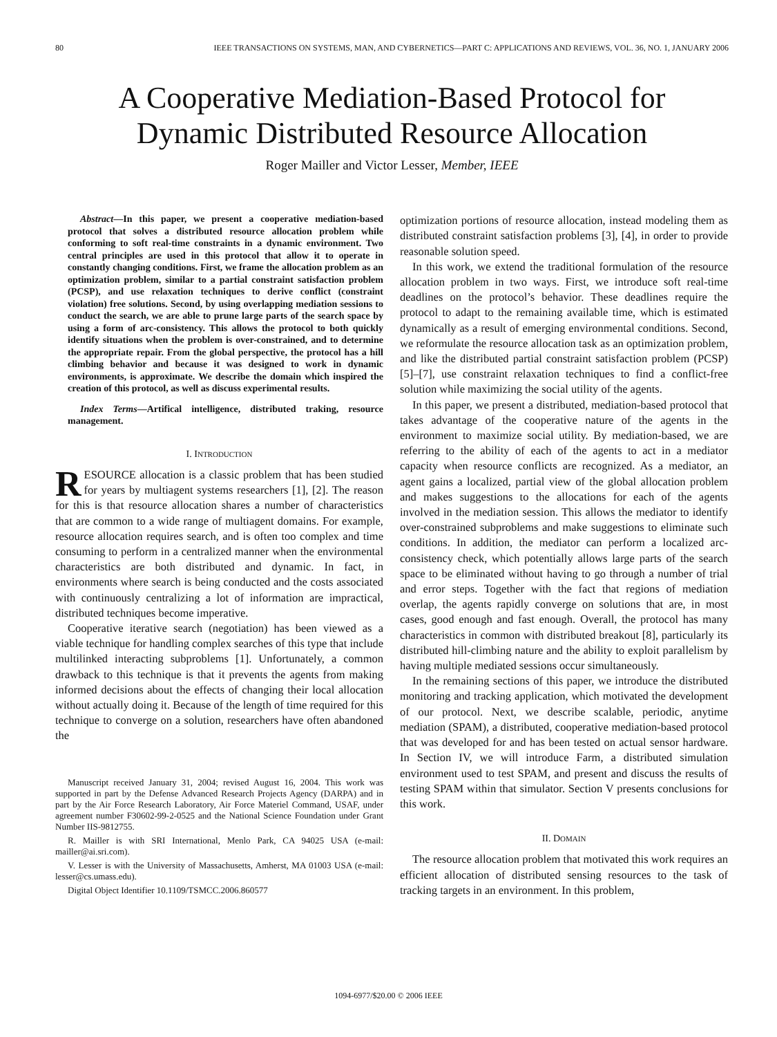80 IEEE TRANSACTIONS ON SYSTEMS, MAN, AND CYBERNETICS—PART C: APPLICATIONS AND REVIEWS, VOL. 36, NO. 1, JANUARY 2006
A Cooperative Mediation-Based Protocol for
Dynamic Distributed Resource Allocation
Roger Mailler and Victor Lesser, Member, IEEE
Abstract—In this paper, we present a cooperative mediation-based protocol that solves a distributed resource allocation problem while conforming to soft real-time constraints in a dynamic environment. Two central principles are used in this protocol that allow it to operate in constantly changing conditions. First, we frame the allocation problem as an optimization problem, similar to a partial constraint satisfaction problem (PCSP), and use relaxation techniques to derive conflict (constraint violation) free solutions. Second, by using overlapping mediation sessions to conduct the search, we are able to prune large parts of the search space by using a form of arc-consistency. This allows the protocol to both quickly identify situations when the problem is over-constrained, and to determine the appropriate repair. From the global perspective, the protocol has a hill climbing behavior and because it was designed to work in dynamic environments, is approximate. We describe the domain which inspired the creation of this protocol, as well as discuss experimental results.
Index Terms—Artifical intelligence, distributed traking, resource management.
I. INTRODUCTION
RESOURCE allocation is a classic problem that has been studied for years by multiagent systems researchers [1], [2]. The reason for this is that resource allocation shares a number of characteristics that are common to a wide range of multiagent domains. For example, resource allocation requires search, and is often too complex and time consuming to perform in a centralized manner when the environmental characteristics are both distributed and dynamic. In fact, in environments where search is being conducted and the costs associated with continuously centralizing a lot of information are impractical, distributed techniques become imperative.
Cooperative iterative search (negotiation) has been viewed as a viable technique for handling complex searches of this type that include multilinked interacting subproblems [1]. Unfortunately, a common drawback to this technique is that it prevents the agents from making informed decisions about the effects of changing their local allocation without actually doing it. Because of the length of time required for this technique to converge on a solution, researchers have often abandoned the
Manuscript received January 31, 2004; revised August 16, 2004. This work was supported in part by the Defense Advanced Research Projects Agency (DARPA) and in part by the Air Force Research Laboratory, Air Force Materiel Command, USAF, under agreement number F30602-99-2-0525 and the National Science Foundation under Grant Number IIS-9812755.
R. Mailler is with SRI International, Menlo Park, CA 94025 USA (e-mail: mailler@ai.sri.com).
V. Lesser is with the University of Massachusetts, Amherst, MA 01003 USA (e-mail: lesser@cs.umass.edu).
Digital Object Identifier 10.1109/TSMCC.2006.860577
optimization portions of resource allocation, instead modeling them as distributed constraint satisfaction problems [3], [4], in order to provide reasonable solution speed.
In this work, we extend the traditional formulation of the resource allocation problem in two ways. First, we introduce soft real-time deadlines on the protocol’s behavior. These deadlines require the protocol to adapt to the remaining available time, which is estimated dynamically as a result of emerging environmental conditions. Second, we reformulate the resource allocation task as an optimization problem, and like the distributed partial constraint satisfaction problem (PCSP) [5]–[7], use constraint relaxation techniques to find a conflict-free solution while maximizing the social utility of the agents.
In this paper, we present a distributed, mediation-based protocol that takes advantage of the cooperative nature of the agents in the environment to maximize social utility. By mediation-based, we are referring to the ability of each of the agents to act in a mediator capacity when resource conflicts are recognized. As a mediator, an agent gains a localized, partial view of the global allocation problem and makes suggestions to the allocations for each of the agents involved in the mediation session. This allows the mediator to identify over-constrained subproblems and make suggestions to eliminate such conditions. In addition, the mediator can perform a localized arc-consistency check, which potentially allows large parts of the search space to be eliminated without having to go through a number of trial and error steps. Together with the fact that regions of mediation overlap, the agents rapidly converge on solutions that are, in most cases, good enough and fast enough. Overall, the protocol has many characteristics in common with distributed breakout [8], particularly its distributed hill-climbing nature and the ability to exploit parallelism by having multiple mediated sessions occur simultaneously.
In the remaining sections of this paper, we introduce the distributed monitoring and tracking application, which motivated the development of our protocol. Next, we describe scalable, periodic, anytime mediation (SPAM), a distributed, cooperative mediation-based protocol that was developed for and has been tested on actual sensor hardware. In Section IV, we will introduce Farm, a distributed simulation environment used to test SPAM, and present and discuss the results of testing SPAM within that simulator. Section V presents conclusions for this work.
II. DOMAIN
The resource allocation problem that motivated this work requires an efficient allocation of distributed sensing resources to the task of tracking targets in an environment. In this problem,
1094-6977/$20.00 © 2006 IEEE